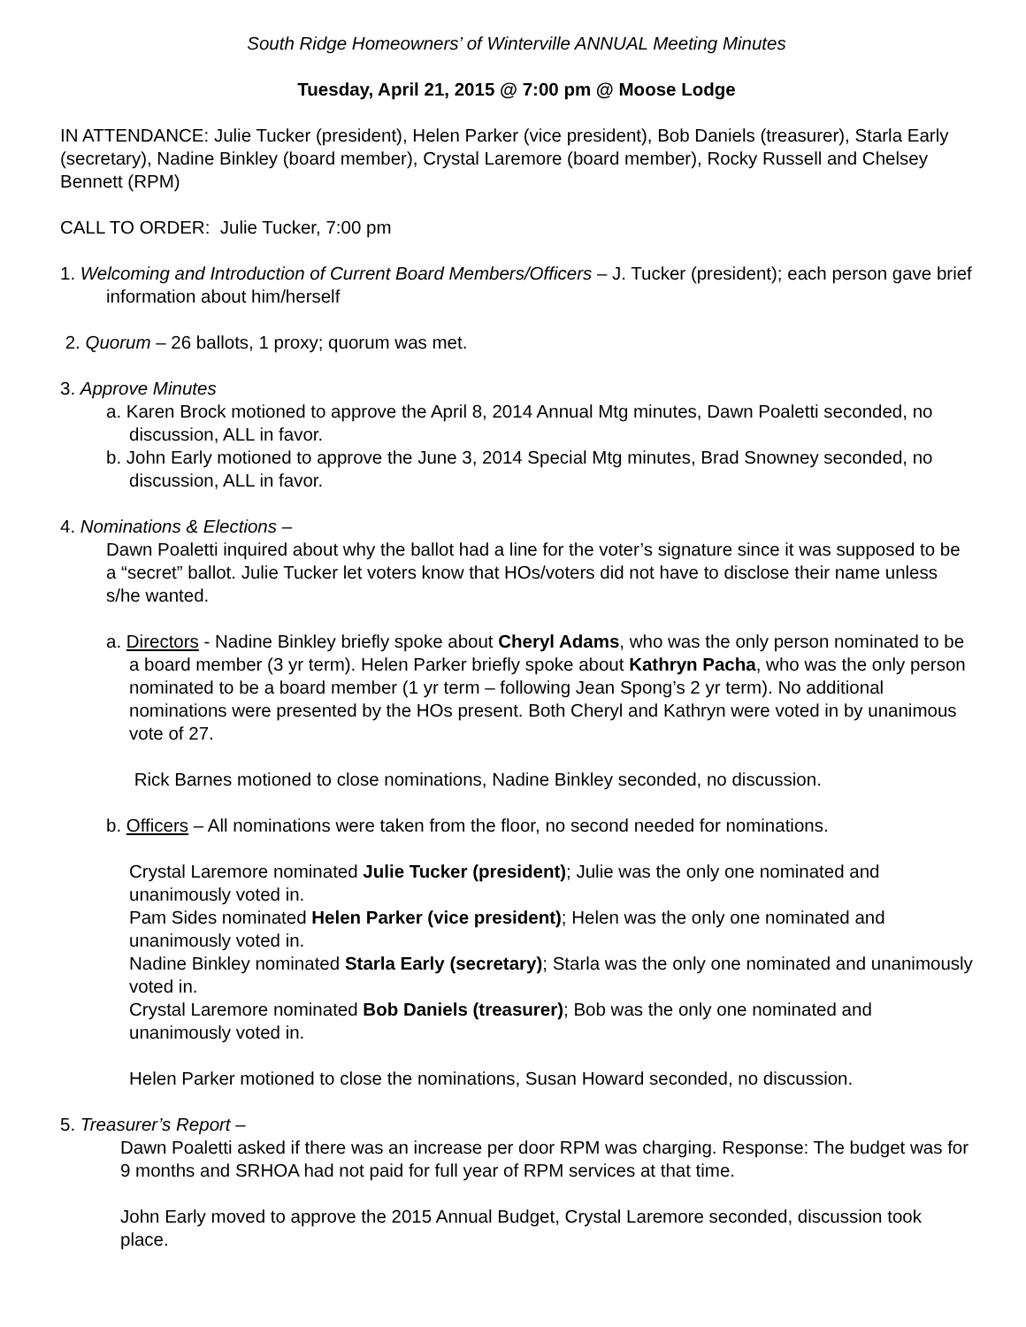South Ridge Homeowners’ of Winterville ANNUAL Meeting Minutes
Tuesday, April 21, 2015 @ 7:00 pm @ Moose Lodge
IN ATTENDANCE: Julie Tucker (president), Helen Parker (vice president), Bob Daniels (treasurer), Starla Early (secretary), Nadine Binkley (board member), Crystal Laremore (board member), Rocky Russell and Chelsey Bennett (RPM)
CALL TO ORDER: Julie Tucker, 7:00 pm
1. Welcoming and Introduction of Current Board Members/Officers – J. Tucker (president); each person gave brief information about him/herself
2. Quorum – 26 ballots, 1 proxy; quorum was met.
3. Approve Minutes
a. Karen Brock motioned to approve the April 8, 2014 Annual Mtg minutes, Dawn Poaletti seconded, no discussion, ALL in favor.
b. John Early motioned to approve the June 3, 2014 Special Mtg minutes, Brad Snowney seconded, no discussion, ALL in favor.
4. Nominations & Elections –
Dawn Poaletti inquired about why the ballot had a line for the voter’s signature since it was supposed to be a “secret” ballot. Julie Tucker let voters know that HOs/voters did not have to disclose their name unless s/he wanted.
a. Directors - Nadine Binkley briefly spoke about Cheryl Adams, who was the only person nominated to be a board member (3 yr term). Helen Parker briefly spoke about Kathryn Pacha, who was the only person nominated to be a board member (1 yr term – following Jean Spong’s 2 yr term). No additional nominations were presented by the HOs present. Both Cheryl and Kathryn were voted in by unanimous vote of 27.
Rick Barnes motioned to close nominations, Nadine Binkley seconded, no discussion.
b. Officers – All nominations were taken from the floor, no second needed for nominations.
Crystal Laremore nominated Julie Tucker (president); Julie was the only one nominated and unanimously voted in.
Pam Sides nominated Helen Parker (vice president); Helen was the only one nominated and unanimously voted in.
Nadine Binkley nominated Starla Early (secretary); Starla was the only one nominated and unanimously voted in.
Crystal Laremore nominated Bob Daniels (treasurer); Bob was the only one nominated and unanimously voted in.
Helen Parker motioned to close the nominations, Susan Howard seconded, no discussion.
5. Treasurer’s Report –
Dawn Poaletti asked if there was an increase per door RPM was charging. Response: The budget was for 9 months and SRHOA had not paid for full year of RPM services at that time.
John Early moved to approve the 2015 Annual Budget, Crystal Laremore seconded, discussion took place.